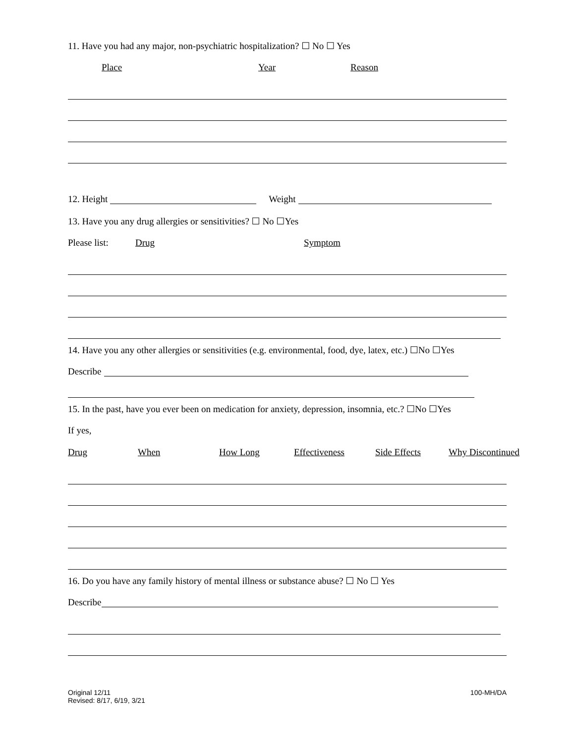11. Have you had any major, non-psychiatric hospitalization? ☐ No ☐ Yes
Place Year Reason
12. Height Weight
13. Have you any drug allergies or sensitivities? ☐ No ☐Yes
Please list: Drug Symptom
14. Have you any other allergies or sensitivities (e.g. environmental, food, dye, latex, etc.) ☐No ☐Yes
Describe
15. In the past, have you ever been on medication for anxiety, depression, insomnia, etc.? ☐No ☐Yes
If yes,
Drug When How Long Effectiveness Side Effects Why Discontinued
16. Do you have any family history of mental illness or substance abuse? ☐ No ☐ Yes
Describe
Original 12/11
Revised: 8/17, 6/19, 3/21
100-MH/DA